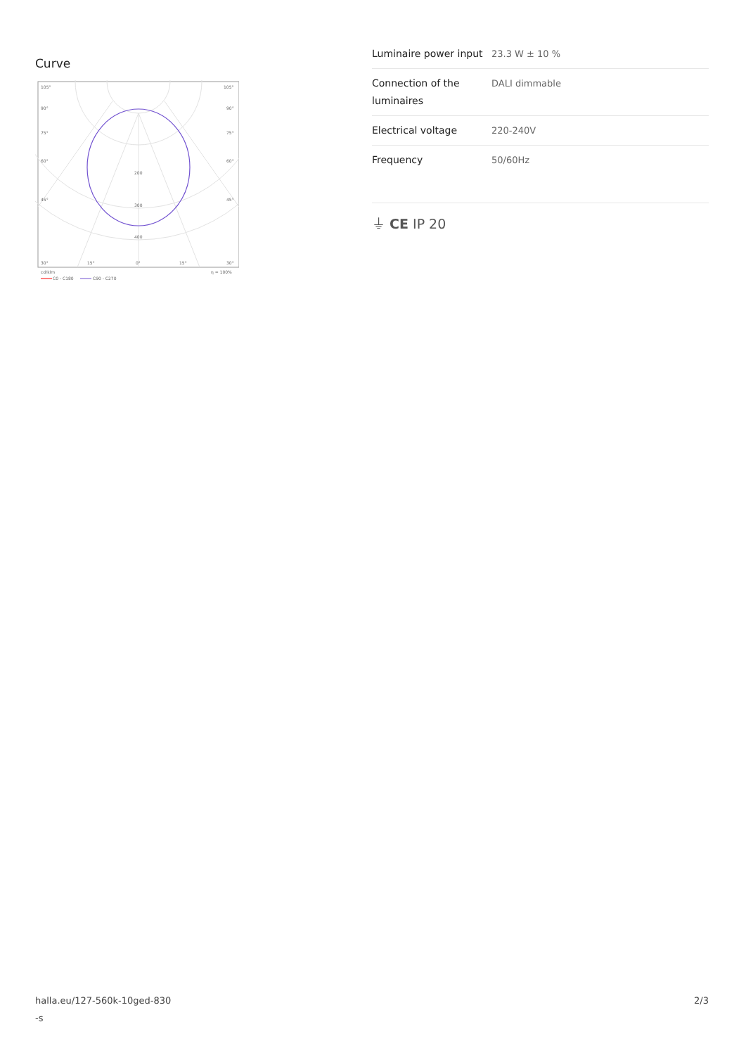Curve
105°
105°
90°
90°
75°
75°
60°
60°
45°
45°
200
300
400
30°
15°
0°
15°
30°
cd/klm
η = 100%
C0 - C180
C90 - C270
| Luminaire power input | 23.3 W ± 10 % |
| Connection of the luminaires | DALI dimmable |
| Electrical voltage | 220-240V |
| Frequency | 50/60Hz |
⏚ CE IP 20
halla.eu/127-560k-10ged-830
-s
2/3